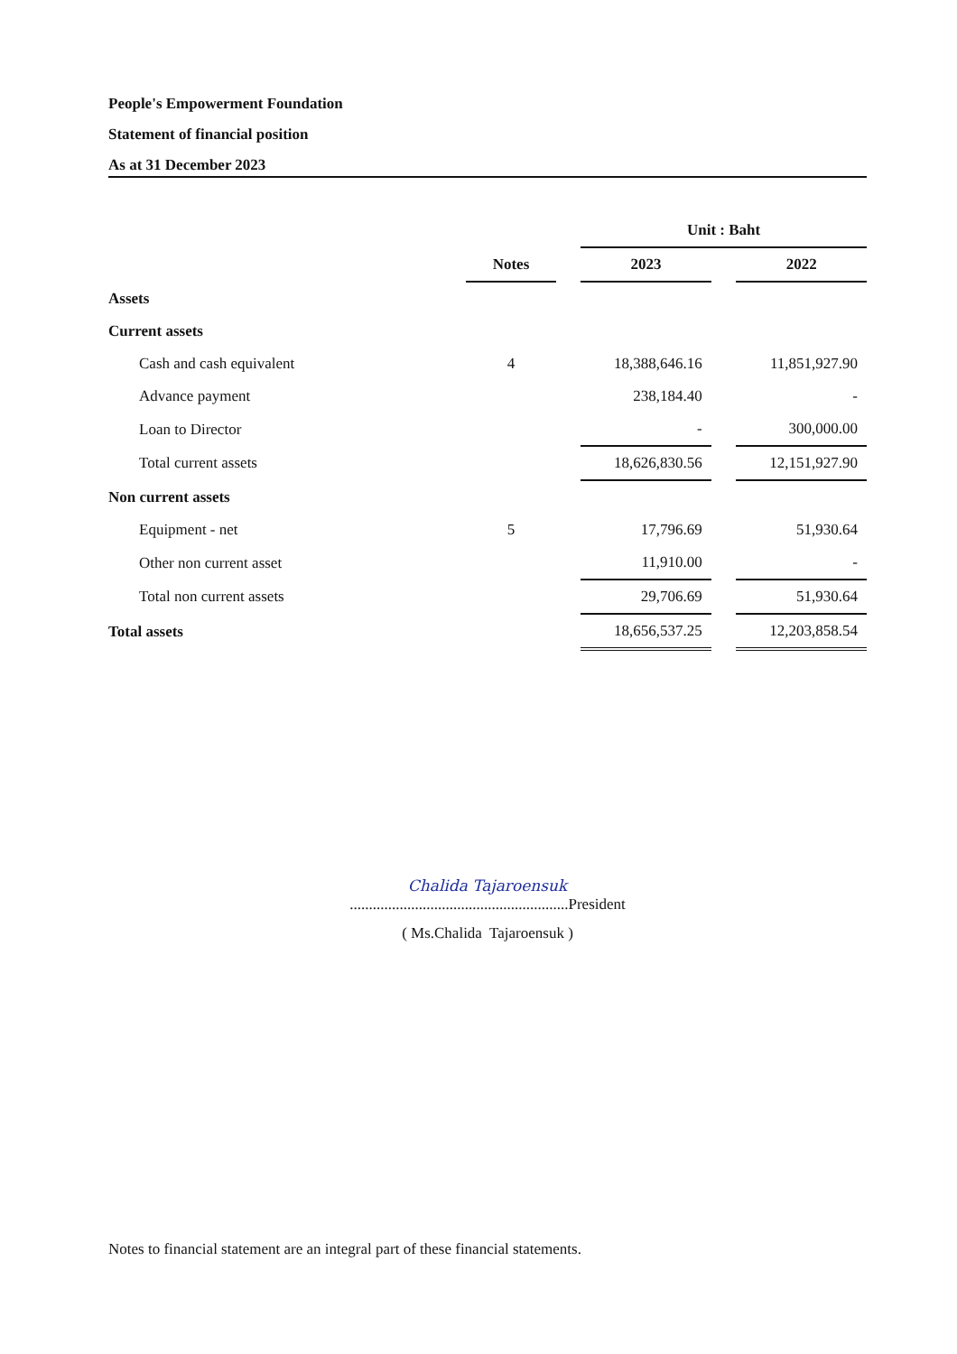People's Empowerment Foundation
Statement of financial position
As at 31 December 2023
| | | | Unit : Baht | | |
| --- | --- | --- | --- | --- | --- |
| | Notes | | 2023 | | 2022 |
| Assets | | | | | |
| Current assets | | | | | |
| Cash and cash equivalent | 4 | | 18,388,646.16 | | 11,851,927.90 |
| Advance payment | | | 238,184.40 | | - |
| Loan to Director | | | - | | 300,000.00 |
| Total current assets | | | 18,626,830.56 | | 12,151,927.90 |
| Non current assets | | | | | |
| Equipment - net | 5 | | 17,796.69 | | 51,930.64 |
| Other non current asset | | | 11,910.00 | | - |
| Total non current assets | | | 29,706.69 | | 51,930.64 |
| Total assets | | | 18,656,537.25 | | 12,203,858.54 |
Chalida Tajaroensuk
.........................................................President
( Ms.Chalida Tajaroensuk )
Notes to financial statement are an integral part of these financial statements.